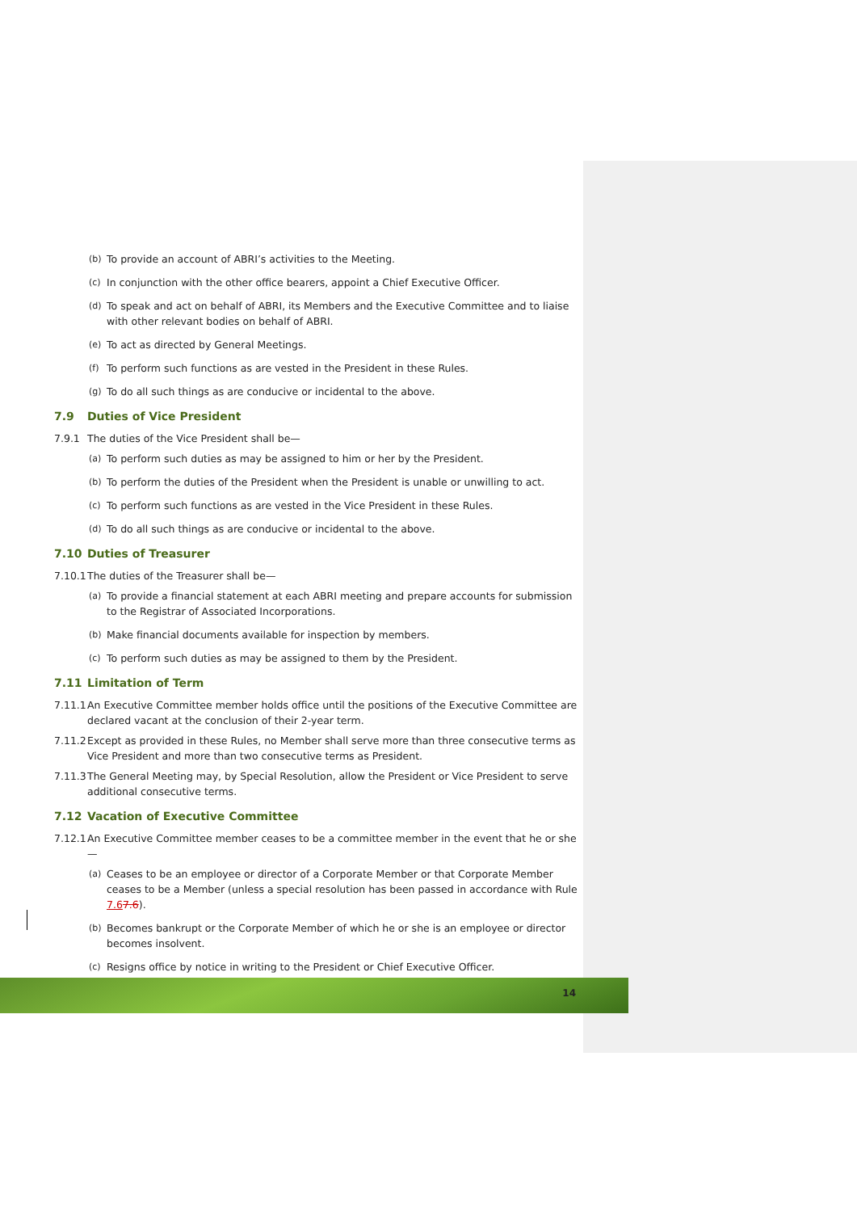(b) To provide an account of ABRI’s activities to the Meeting.
(c) In conjunction with the other office bearers, appoint a Chief Executive Officer.
(d) To speak and act on behalf of ABRI, its Members and the Executive Committee and to liaise with other relevant bodies on behalf of ABRI.
(e) To act as directed by General Meetings.
(f) To perform such functions as are vested in the President in these Rules.
(g) To do all such things as are conducive or incidental to the above.
7.9 Duties of Vice President
7.9.1 The duties of the Vice President shall be—
(a) To perform such duties as may be assigned to him or her by the President.
(b) To perform the duties of the President when the President is unable or unwilling to act.
(c) To perform such functions as are vested in the Vice President in these Rules.
(d) To do all such things as are conducive or incidental to the above.
7.10 Duties of Treasurer
7.10.1 The duties of the Treasurer shall be—
(a) To provide a financial statement at each ABRI meeting and prepare accounts for submission to the Registrar of Associated Incorporations.
(b) Make financial documents available for inspection by members.
(c) To perform such duties as may be assigned to them by the President.
7.11 Limitation of Term
7.11.1 An Executive Committee member holds office until the positions of the Executive Committee are declared vacant at the conclusion of their 2-year term.
7.11.2 Except as provided in these Rules, no Member shall serve more than three consecutive terms as Vice President and more than two consecutive terms as President.
7.11.3 The General Meeting may, by Special Resolution, allow the President or Vice President to serve additional consecutive terms.
7.12 Vacation of Executive Committee
7.12.1 An Executive Committee member ceases to be a committee member in the event that he or she—
(a) Ceases to be an employee or director of a Corporate Member or that Corporate Member ceases to be a Member (unless a special resolution has been passed in accordance with Rule 7.67.6).
(b) Becomes bankrupt or the Corporate Member of which he or she is an employee or director becomes insolvent.
(c) Resigns office by notice in writing to the President or Chief Executive Officer.
14